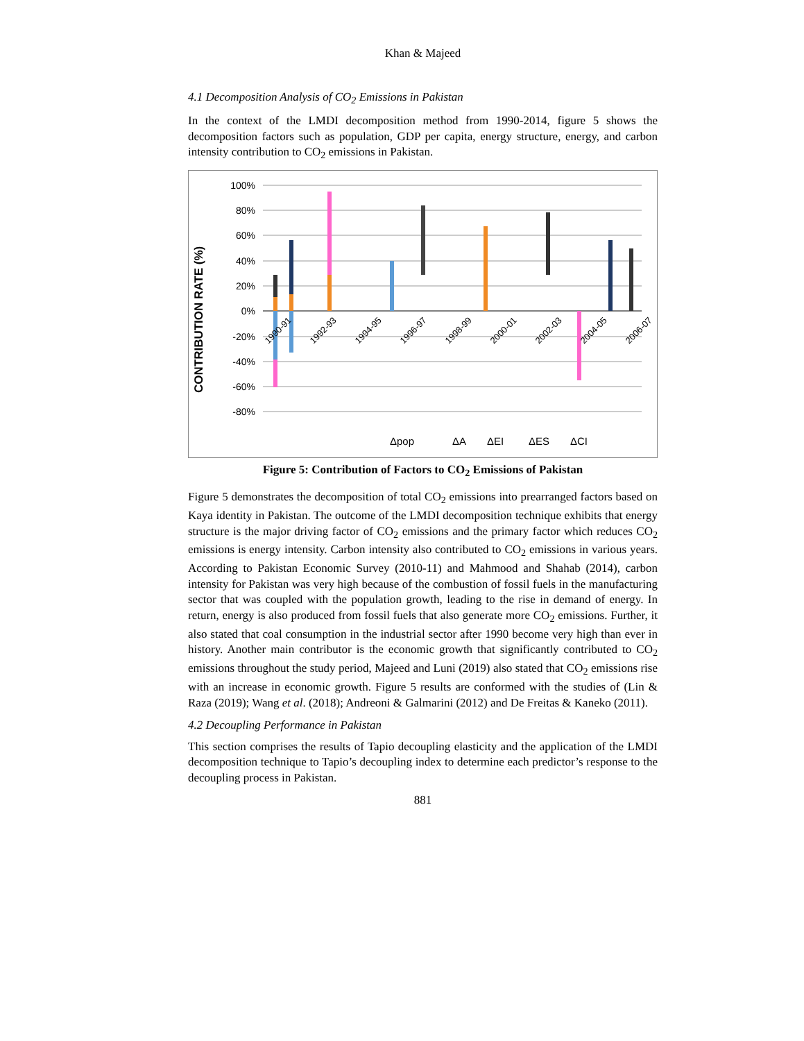Khan & Majeed
4.1 Decomposition Analysis of CO<sub>2</sub> Emissions in Pakistan
In the context of the LMDI decomposition method from 1990-2014, figure 5 shows the decomposition factors such as population, GDP per capita, energy structure, energy, and carbon intensity contribution to CO<sub>2</sub> emissions in Pakistan.
CONTRIBUTION RATE (%)
100%
80%
60%
40%
20%
0%
-20%
-40%
-60%
-80%
1990-91
1992-93
1994-95
1996-97
1998-99
2000-01
2002-03
2004-05
2006-07
Δpop
ΔA
ΔEI
ΔES
ΔCI
Figure 5: Contribution of Factors to CO<sub>2</sub> Emissions of Pakistan
Figure 5 demonstrates the decomposition of total CO<sub>2</sub> emissions into prearranged factors based on Kaya identity in Pakistan. The outcome of the LMDI decomposition technique exhibits that energy structure is the major driving factor of CO<sub>2</sub> emissions and the primary factor which reduces CO<sub>2</sub> emissions is energy intensity. Carbon intensity also contributed to CO<sub>2</sub> emissions in various years. According to Pakistan Economic Survey (2010-11) and Mahmood and Shahab (2014), carbon intensity for Pakistan was very high because of the combustion of fossil fuels in the manufacturing sector that was coupled with the population growth, leading to the rise in demand of energy. In return, energy is also produced from fossil fuels that also generate more CO<sub>2</sub> emissions. Further, it also stated that coal consumption in the industrial sector after 1990 become very high than ever in history. Another main contributor is the economic growth that significantly contributed to CO<sub>2</sub> emissions throughout the study period, Majeed and Luni (2019) also stated that CO<sub>2</sub> emissions rise with an increase in economic growth. Figure 5 results are conformed with the studies of (Lin & Raza (2019); Wang et al. (2018); Andreoni & Galmarini (2012) and De Freitas & Kaneko (2011).
4.2 Decoupling Performance in Pakistan
This section comprises the results of Tapio decoupling elasticity and the application of the LMDI decomposition technique to Tapio’s decoupling index to determine each predictor’s response to the decoupling process in Pakistan.
881